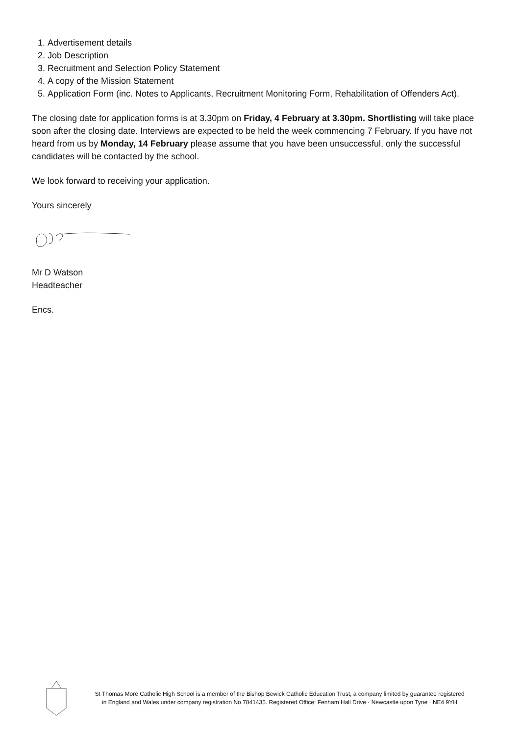1. Advertisement details
2. Job Description
3. Recruitment and Selection Policy Statement
4. A copy of the Mission Statement
5. Application Form (inc. Notes to Applicants, Recruitment Monitoring Form, Rehabilitation of Offenders Act).
The closing date for application forms is at 3.30pm on Friday, 4 February at 3.30pm. Shortlisting will take place soon after the closing date. Interviews are expected to be held the week commencing 7 February. If you have not heard from us by Monday, 14 February please assume that you have been unsuccessful, only the successful candidates will be contacted by the school.
We look forward to receiving your application.
Yours sincerely
Mr D Watson
Headteacher
Encs.
St Thomas More Catholic High School is a member of the Bishop Bewick Catholic Education Trust, a company limited by guarantee registered
in England and Wales under company registration No 7841435. Registered Office: Fenham Hall Drive · Newcastle upon Tyne · NE4 9YH